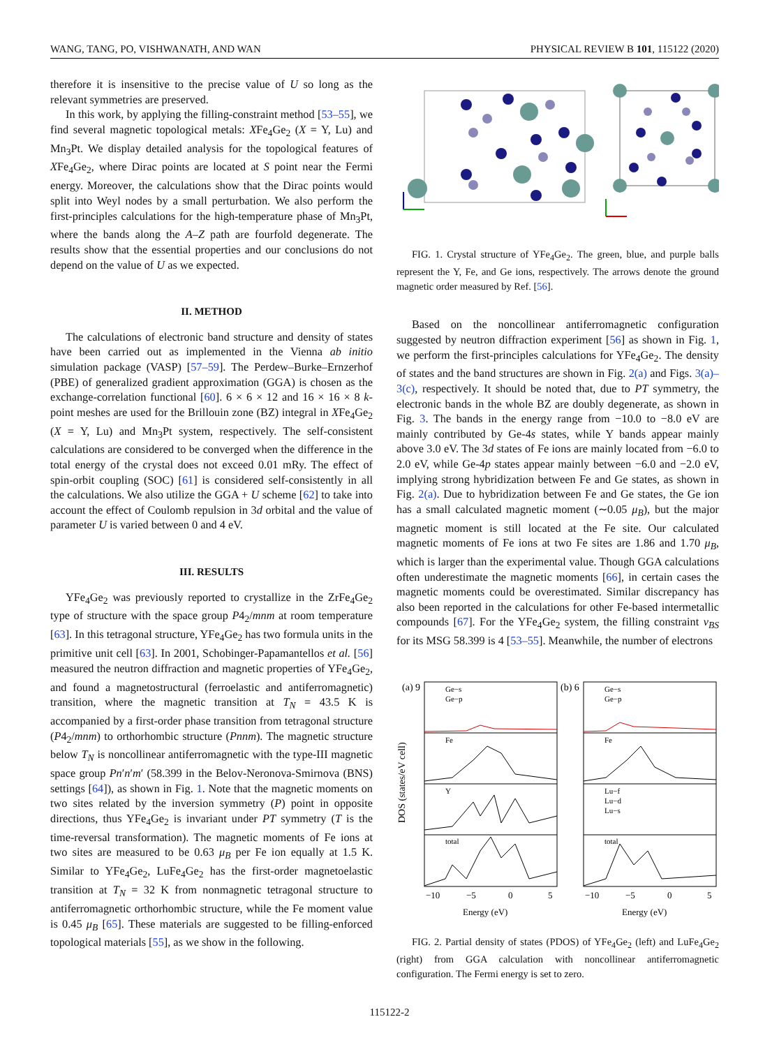WANG, TANG, PO, VISHWANATH, AND WAN PHYSICAL REVIEW B 101, 115122 (2020)
therefore it is insensitive to the precise value of U so long as the relevant symmetries are preserved.
In this work, by applying the filling-constraint method [53–55], we find several magnetic topological metals: XFe<sub>4</sub>Ge<sub>2</sub> (X = Y, Lu) and Mn<sub>3</sub>Pt. We display detailed analysis for the topological features of XFe<sub>4</sub>Ge<sub>2</sub>, where Dirac points are located at S point near the Fermi energy. Moreover, the calculations show that the Dirac points would split into Weyl nodes by a small perturbation. We also perform the first-principles calculations for the high-temperature phase of Mn<sub>3</sub>Pt, where the bands along the A–Z path are fourfold degenerate. The results show that the essential properties and our conclusions do not depend on the value of U as we expected.
II. METHOD
The calculations of electronic band structure and density of states have been carried out as implemented in the Vienna ab initio simulation package (VASP) [57–59]. The Perdew–Burke–Ernzerhof (PBE) of generalized gradient approximation (GGA) is chosen as the exchange-correlation functional [60]. 6 × 6 × 12 and 16 × 16 × 8 k-point meshes are used for the Brillouin zone (BZ) integral in XFe<sub>4</sub>Ge<sub>2</sub> (X = Y, Lu) and Mn<sub>3</sub>Pt system, respectively. The self-consistent calculations are considered to be converged when the difference in the total energy of the crystal does not exceed 0.01 mRy. The effect of spin-orbit coupling (SOC) [61] is considered self-consistently in all the calculations. We also utilize the GGA + U scheme [62] to take into account the effect of Coulomb repulsion in 3d orbital and the value of parameter U is varied between 0 and 4 eV.
III. RESULTS
YFe<sub>4</sub>Ge<sub>2</sub> was previously reported to crystallize in the ZrFe<sub>4</sub>Ge<sub>2</sub> type of structure with the space group P4<sub>2</sub>/mnm at room temperature [63]. In this tetragonal structure, YFe<sub>4</sub>Ge<sub>2</sub> has two formula units in the primitive unit cell [63]. In 2001, Schobinger-Papamantellos et al. [56] measured the neutron diffraction and magnetic properties of YFe<sub>4</sub>Ge<sub>2</sub>, and found a magnetostructural (ferroelastic and antiferromagnetic) transition, where the magnetic transition at T<sub>N</sub> = 43.5 K is accompanied by a first-order phase transition from tetragonal structure (P4<sub>2</sub>/mnm) to orthorhombic structure (Pnnm). The magnetic structure below T<sub>N</sub> is noncollinear antiferromagnetic with the type-III magnetic space group Pn′n′m′ (58.399 in the Belov-Neronova-Smirnova (BNS) settings [64]), as shown in Fig. 1. Note that the magnetic moments on two sites related by the inversion symmetry (P) point in opposite directions, thus YFe<sub>4</sub>Ge<sub>2</sub> is invariant under PT symmetry (T is the time-reversal transformation). The magnetic moments of Fe ions at two sites are measured to be 0.63 μ<sub>B</sub> per Fe ion equally at 1.5 K. Similar to YFe<sub>4</sub>Ge<sub>2</sub>, LuFe<sub>4</sub>Ge<sub>2</sub> has the first-order magnetoelastic transition at T<sub>N</sub> = 32 K from nonmagnetic tetragonal structure to antiferromagnetic orthorhombic structure, while the Fe moment value is 0.45 μ<sub>B</sub> [65]. These materials are suggested to be filling-enforced topological materials [55], as we show in the following.
FIG. 1. Crystal structure of YFe<sub>4</sub>Ge<sub>2</sub>. The green, blue, and purple balls represent the Y, Fe, and Ge ions, respectively. The arrows denote the ground magnetic order measured by Ref. [56].
Based on the noncollinear antiferromagnetic configuration suggested by neutron diffraction experiment [56] as shown in Fig. 1, we perform the first-principles calculations for YFe<sub>4</sub>Ge<sub>2</sub>. The density of states and the band structures are shown in Fig. 2(a) and Figs. 3(a)–3(c), respectively. It should be noted that, due to PT symmetry, the electronic bands in the whole BZ are doubly degenerate, as shown in Fig. 3. The bands in the energy range from −10.0 to −8.0 eV are mainly contributed by Ge-4s states, while Y bands appear mainly above 3.0 eV. The 3d states of Fe ions are mainly located from −6.0 to 2.0 eV, while Ge-4p states appear mainly between −6.0 and −2.0 eV, implying strong hybridization between Fe and Ge states, as shown in Fig. 2(a). Due to hybridization between Fe and Ge states, the Ge ion has a small calculated magnetic moment (∼0.05 μ<sub>B</sub>), but the major magnetic moment is still located at the Fe site. Our calculated magnetic moments of Fe ions at two Fe sites are 1.86 and 1.70 μ<sub>B</sub>, which is larger than the experimental value. Though GGA calculations often underestimate the magnetic moments [66], in certain cases the magnetic moments could be overestimated. Similar discrepancy has also been reported in the calculations for other Fe-based intermetallic compounds [67]. For the YFe<sub>4</sub>Ge<sub>2</sub> system, the filling constraint ν<sub>BS</sub> for its MSG 58.399 is 4 [53–55]. Meanwhile, the number of electrons
(a) 9
(b) 6
DOS (states/eV cell)
Ge−s
Ge−p
Fe
Y
total
Ge−s
Ge−p
Fe
Lu−f
Lu−d
Lu−s
total
−10
−5
0
5
−10
−5
0
5
Energy (eV)
Energy (eV)
FIG. 2. Partial density of states (PDOS) of YFe<sub>4</sub>Ge<sub>2</sub> (left) and LuFe<sub>4</sub>Ge<sub>2</sub> (right) from GGA calculation with noncollinear antiferromagnetic configuration. The Fermi energy is set to zero.
115122-2